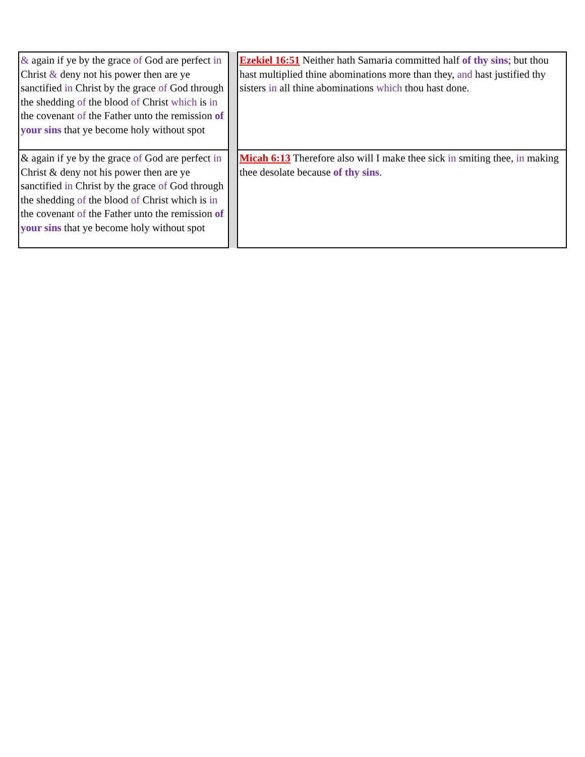| & again if ye by the grace of God are perfect in Christ & deny not his power then are ye sanctified in Christ by the grace of God through the shedding of the blood of Christ which is in the covenant of the Father unto the remission of your sins that ye become holy without spot | | Ezekiel 16:51 Neither hath Samaria committed half of thy sins ; but thou hast multiplied thine abominations more than they, and hast justified thy sisters in all thine abominations which thou hast done. |
| & again if ye by the grace of God are perfect in Christ & deny not his power then are ye sanctified in Christ by the grace of God through the shedding of the blood of Christ which is in the covenant of the Father unto the remission of your sins that ye become holy without spot | | Micah 6:13 Therefore also will I make thee sick in smiting thee, in making thee desolate because of thy sins . |